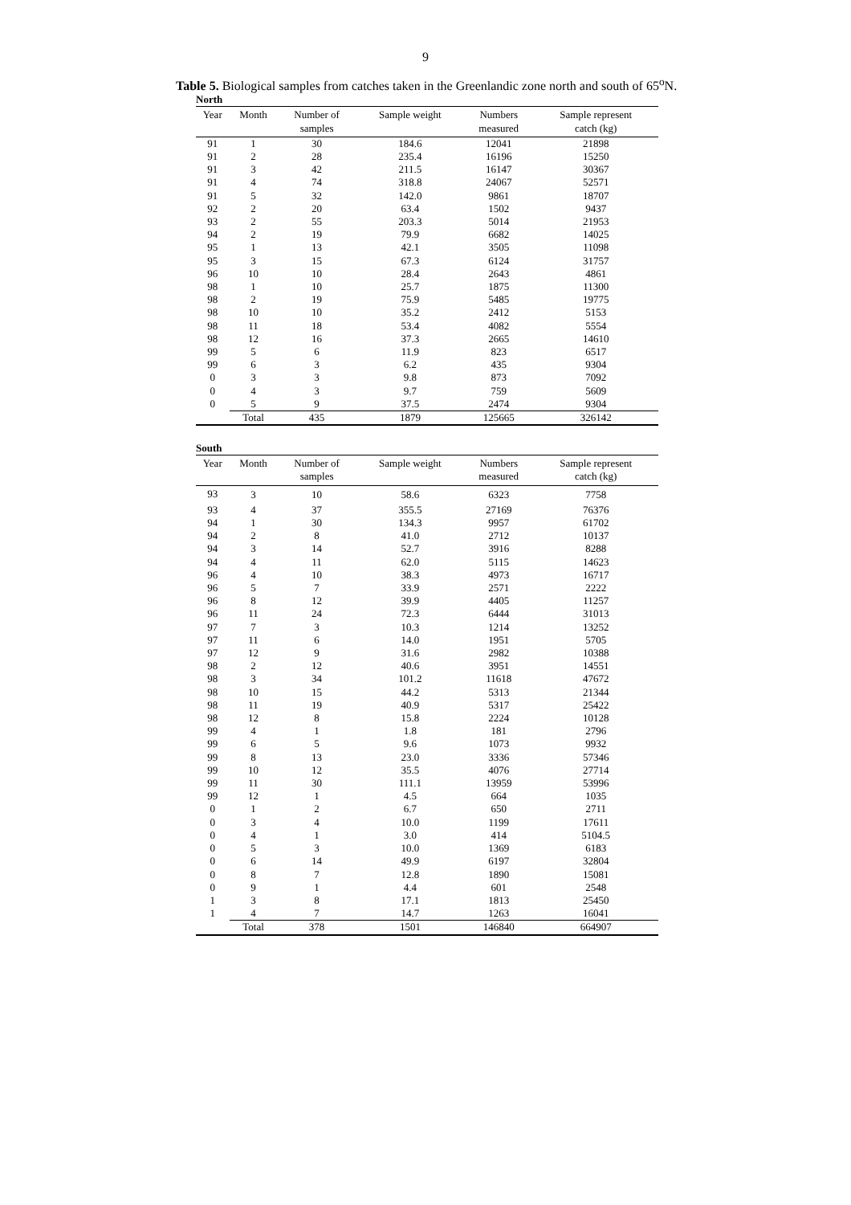9
Table 5. Biological samples from catches taken in the Greenlandic zone north and south of 65<sup>o</sup>N.
North
| Year | Month | Number of | Sample weight | Numbers | Sample represent |
| --- | --- | --- | --- | --- | --- |
| | | samples | | measured | catch (kg) |
| 91 | 1 | 30 | 184.6 | 12041 | 21898 |
| 91 | 2 | 28 | 235.4 | 16196 | 15250 |
| 91 | 3 | 42 | 211.5 | 16147 | 30367 |
| 91 | 4 | 74 | 318.8 | 24067 | 52571 |
| 91 | 5 | 32 | 142.0 | 9861 | 18707 |
| 92 | 2 | 20 | 63.4 | 1502 | 9437 |
| 93 | 2 | 55 | 203.3 | 5014 | 21953 |
| 94 | 2 | 19 | 79.9 | 6682 | 14025 |
| 95 | 1 | 13 | 42.1 | 3505 | 11098 |
| 95 | 3 | 15 | 67.3 | 6124 | 31757 |
| 96 | 10 | 10 | 28.4 | 2643 | 4861 |
| 98 | 1 | 10 | 25.7 | 1875 | 11300 |
| 98 | 2 | 19 | 75.9 | 5485 | 19775 |
| 98 | 10 | 10 | 35.2 | 2412 | 5153 |
| 98 | 11 | 18 | 53.4 | 4082 | 5554 |
| 98 | 12 | 16 | 37.3 | 2665 | 14610 |
| 99 | 5 | 6 | 11.9 | 823 | 6517 |
| 99 | 6 | 3 | 6.2 | 435 | 9304 |
| 0 | 3 | 3 | 9.8 | 873 | 7092 |
| 0 | 4 | 3 | 9.7 | 759 | 5609 |
| 0 | 5 | 9 | 37.5 | 2474 | 9304 |
| | Total | 435 | 1879 | 125665 | 326142 |
South
| Year | Month | Number of | Sample weight | Numbers | Sample represent |
| --- | --- | --- | --- | --- | --- |
| | | samples | | measured | catch (kg) |
| 93 | 3 | 10 | 58.6 | 6323 | 7758 |
| 93 | 4 | 37 | 355.5 | 27169 | 76376 |
| 94 | 1 | 30 | 134.3 | 9957 | 61702 |
| 94 | 2 | 8 | 41.0 | 2712 | 10137 |
| 94 | 3 | 14 | 52.7 | 3916 | 8288 |
| 94 | 4 | 11 | 62.0 | 5115 | 14623 |
| 96 | 4 | 10 | 38.3 | 4973 | 16717 |
| 96 | 5 | 7 | 33.9 | 2571 | 2222 |
| 96 | 8 | 12 | 39.9 | 4405 | 11257 |
| 96 | 11 | 24 | 72.3 | 6444 | 31013 |
| 97 | 7 | 3 | 10.3 | 1214 | 13252 |
| 97 | 11 | 6 | 14.0 | 1951 | 5705 |
| 97 | 12 | 9 | 31.6 | 2982 | 10388 |
| 98 | 2 | 12 | 40.6 | 3951 | 14551 |
| 98 | 3 | 34 | 101.2 | 11618 | 47672 |
| 98 | 10 | 15 | 44.2 | 5313 | 21344 |
| 98 | 11 | 19 | 40.9 | 5317 | 25422 |
| 98 | 12 | 8 | 15.8 | 2224 | 10128 |
| 99 | 4 | 1 | 1.8 | 181 | 2796 |
| 99 | 6 | 5 | 9.6 | 1073 | 9932 |
| 99 | 8 | 13 | 23.0 | 3336 | 57346 |
| 99 | 10 | 12 | 35.5 | 4076 | 27714 |
| 99 | 11 | 30 | 111.1 | 13959 | 53996 |
| 99 | 12 | 1 | 4.5 | 664 | 1035 |
| 0 | 1 | 2 | 6.7 | 650 | 2711 |
| 0 | 3 | 4 | 10.0 | 1199 | 17611 |
| 0 | 4 | 1 | 3.0 | 414 | 5104.5 |
| 0 | 5 | 3 | 10.0 | 1369 | 6183 |
| 0 | 6 | 14 | 49.9 | 6197 | 32804 |
| 0 | 8 | 7 | 12.8 | 1890 | 15081 |
| 0 | 9 | 1 | 4.4 | 601 | 2548 |
| 1 | 3 | 8 | 17.1 | 1813 | 25450 |
| 1 | 4 | 7 | 14.7 | 1263 | 16041 |
| | Total | 378 | 1501 | 146840 | 664907 |